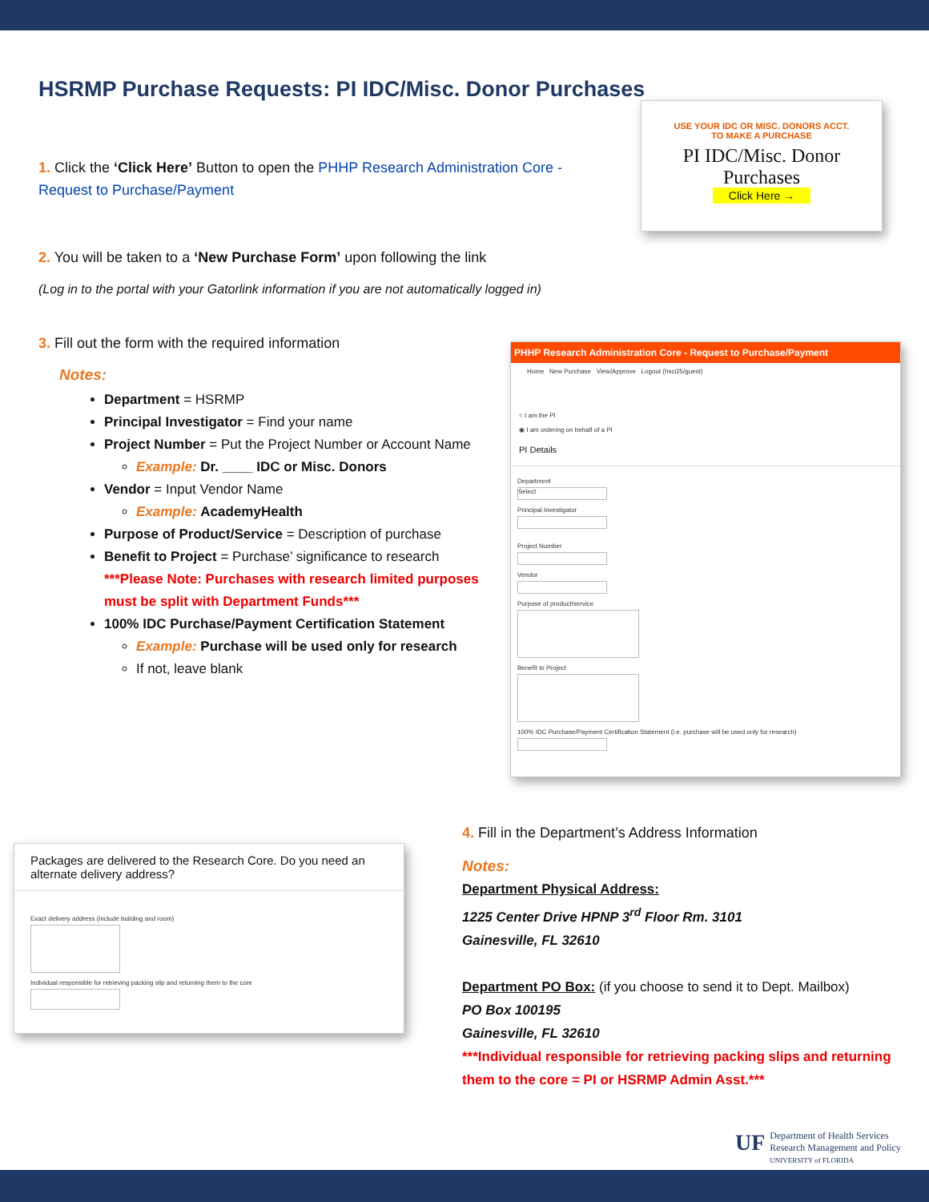HSRMP Purchase Requests: PI IDC/Misc. Donor Purchases
USE YOUR IDC OR MISC. DONORS ACCT.
TO MAKE A PURCHASE
PI IDC/Misc. Donor
Purchases
Click Here →
1. Click the ‘Click Here’ Button to open the PHHP Research Administration Core - Request to Purchase/Payment
2. You will be taken to a ‘New Purchase Form’ upon following the link
(Log in to the portal with your Gatorlink information if you are not automatically logged in)
PHHP Research Administration Core - Request to Purchase/Payment
Home New Purchase View/Approve Logout (hsci25/guest)
○ I am the PI
◉ I am ordering on behalf of a PI
PI Details
Department
Select
Principal Investigator
Project Number
Vendor
Purpose of product/service
Benefit to Project
100% IDC Purchase/Payment Certification Statement (i.e. purchase will be used only for research)
3. Fill out the form with the required information
Notes:
Department = HSRMP
Principal Investigator = Find your name
Project Number = Put the Project Number or Account Name
Example: Dr. ____ IDC or Misc. Donors
Vendor = Input Vendor Name
Example: AcademyHealth
Purpose of Product/Service = Description of purchase
Benefit to Project = Purchase’ significance to research
***Please Note: Purchases with research limited purposes must be split with Department Funds***
100% IDC Purchase/Payment Certification Statement
Example: Purchase will be used only for research
If not, leave blank
Packages are delivered to the Research Core. Do you need an alternate delivery address?
Exact delivery address (include building and room)
Individual responsible for retrieving packing slip and returning them to the core
4. Fill in the Department’s Address Information
Notes:
Department Physical Address:
1225 Center Drive HPNP 3<sup>rd</sup> Floor Rm. 3101
Gainesville, FL 32610
Department PO Box: (if you choose to send it to Dept. Mailbox)
PO Box 100195
Gainesville, FL 32610
***Individual responsible for retrieving packing slips and returning them to the core = PI or HSRMP Admin Asst.***
UF
Department of Health Services
Research Management and Policy
UNIVERSITY of FLORIDA